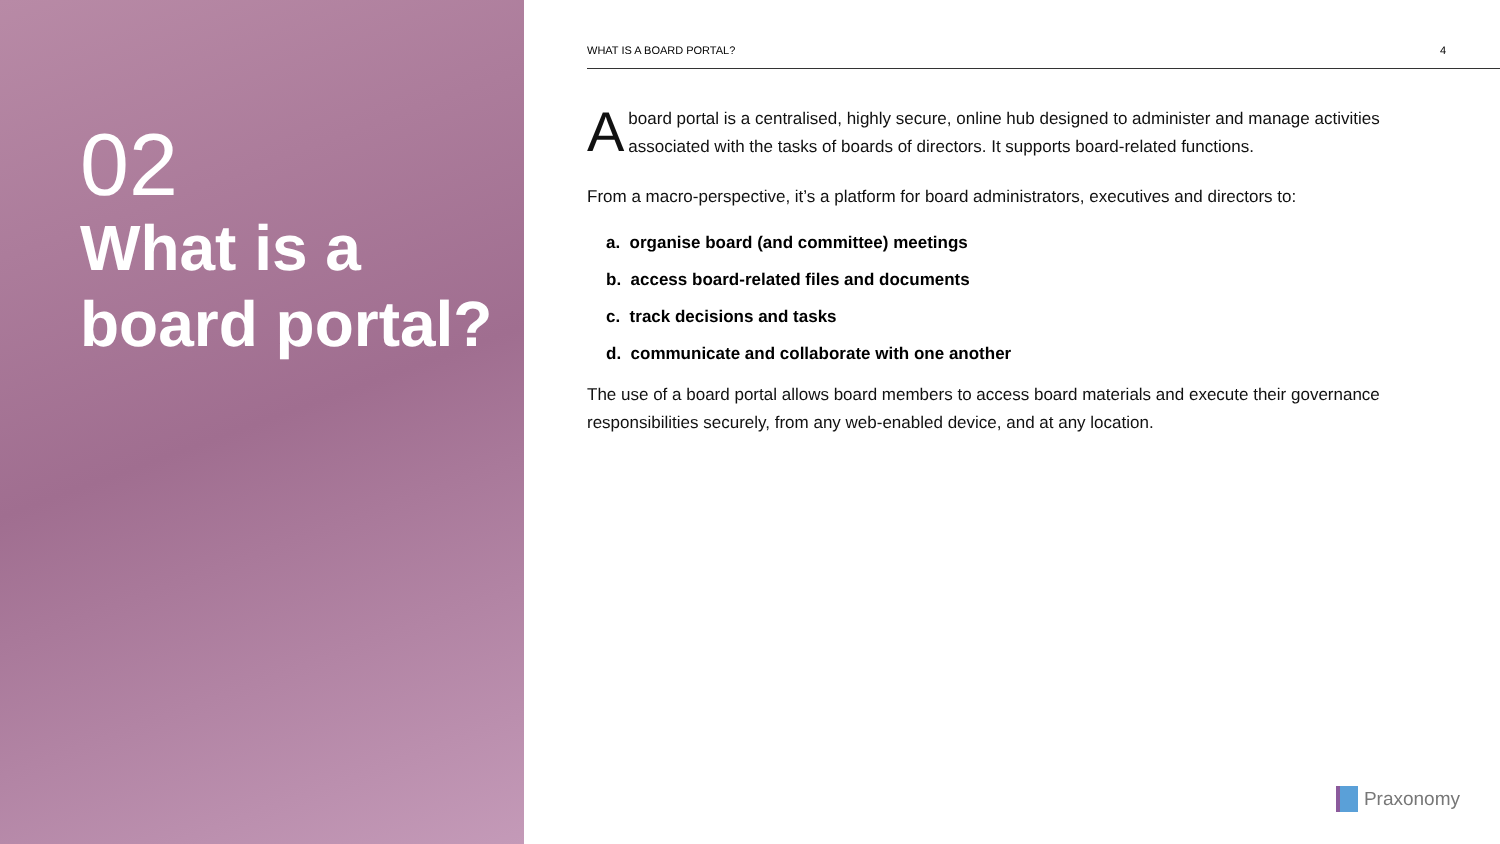02
What is a
board portal?
WHAT IS A BOARD PORTAL? 4
Aboard portal is a centralised, highly secure, online hub designed to administer and manage activities associated with the tasks of boards of directors. It supports board-related functions.
From a macro-perspective, it’s a platform for board administrators, executives and directors to:
a. organise board (and committee) meetings
b. access board-related files and documents
c. track decisions and tasks
d. communicate and collaborate with one another
The use of a board portal allows board members to access board materials and execute their governance responsibilities securely, from any web-enabled device, and at any location.
Praxonomy